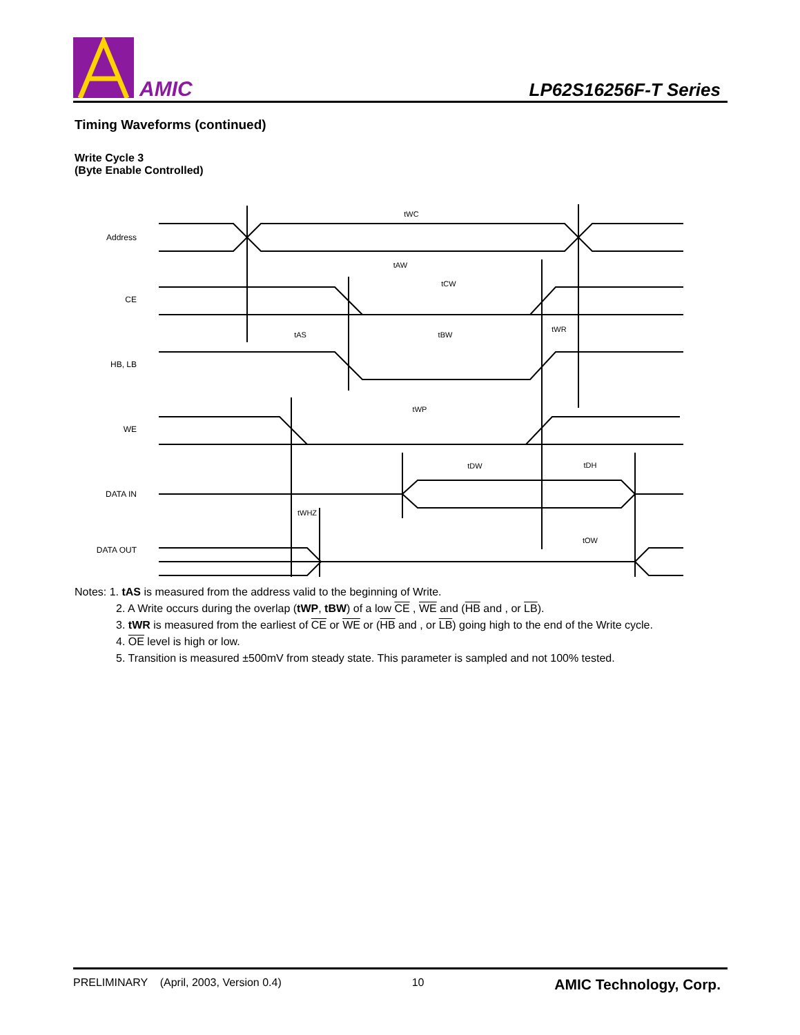AMIC
LP62S16256F-T Series
Timing Waveforms (continued)
Write Cycle 3
(Byte Enable Controlled)
tWC
tAW
tCW
tAS
tBW
tWR
tWP
tDW
tDH
tWHZ
tOW
Address
CE
HB, LB
WE
DATA IN
DATA OUT
Notes: 1. tAS is measured from the address valid to the beginning of Write.
2. A Write occurs during the overlap (tWP, tBW) of a low CE , WE and (HB and , or LB).
3. tWR is measured from the earliest of CE or WE or (HB and , or LB) going high to the end of the Write cycle.
4. OE level is high or low.
5. Transition is measured ±500mV from steady state. This parameter is sampled and not 100% tested.
PRELIMINARY (April, 2003, Version 0.4) 10 AMIC Technology, Corp.